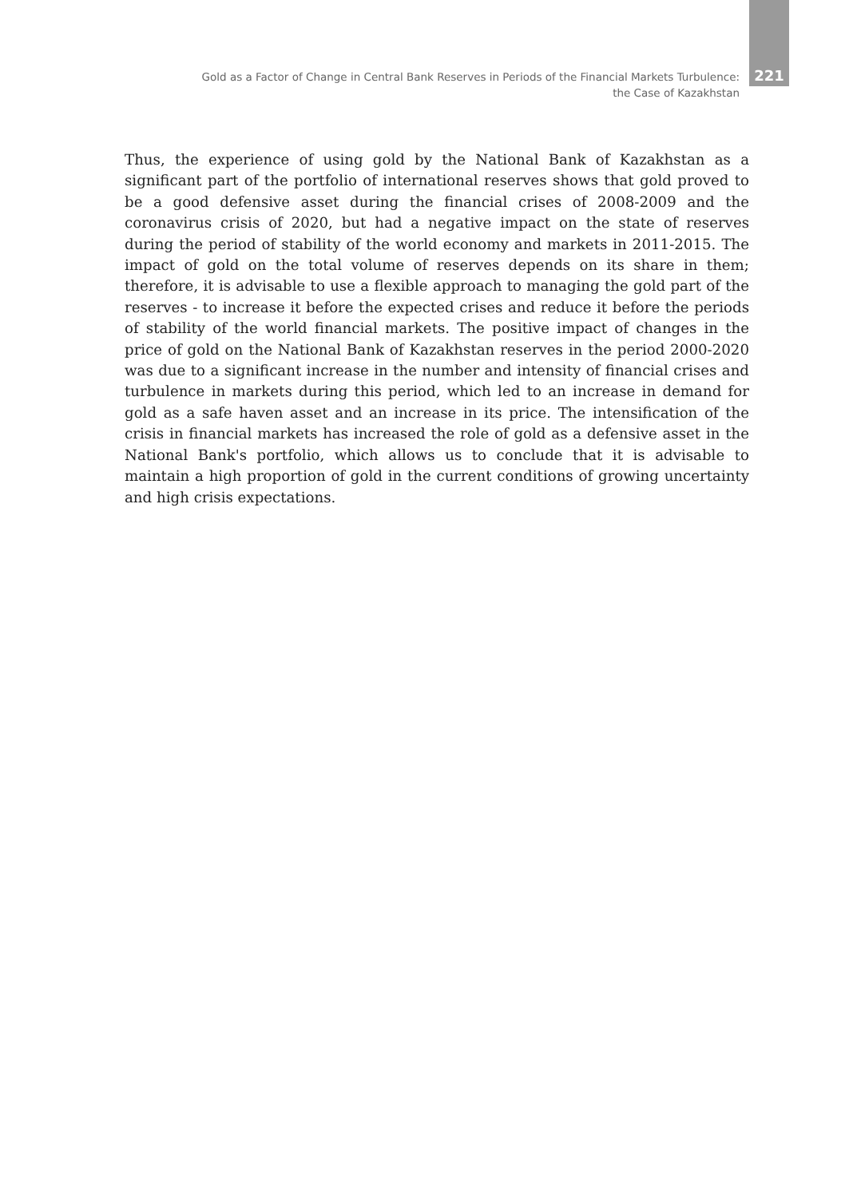Gold as a Factor of Change in Central Bank Reserves in Periods of the Financial Markets Turbulence:
the Case of Kazakhstan
221
Thus, the experience of using gold by the National Bank of Kazakhstan as a significant part of the portfolio of international reserves shows that gold proved to be a good defensive asset during the financial crises of 2008-2009 and the coronavirus crisis of 2020, but had a negative impact on the state of reserves during the period of stability of the world economy and markets in 2011-2015. The impact of gold on the total volume of reserves depends on its share in them; therefore, it is advisable to use a flexible approach to managing the gold part of the reserves - to increase it before the expected crises and reduce it before the periods of stability of the world financial markets. The positive impact of changes in the price of gold on the National Bank of Kazakhstan reserves in the period 2000-2020 was due to a significant increase in the number and intensity of financial crises and turbulence in markets during this period, which led to an increase in demand for gold as a safe haven asset and an increase in its price. The intensification of the crisis in financial markets has increased the role of gold as a defensive asset in the National Bank's portfolio, which allows us to conclude that it is advisable to maintain a high proportion of gold in the current conditions of growing uncertainty and high crisis expectations.